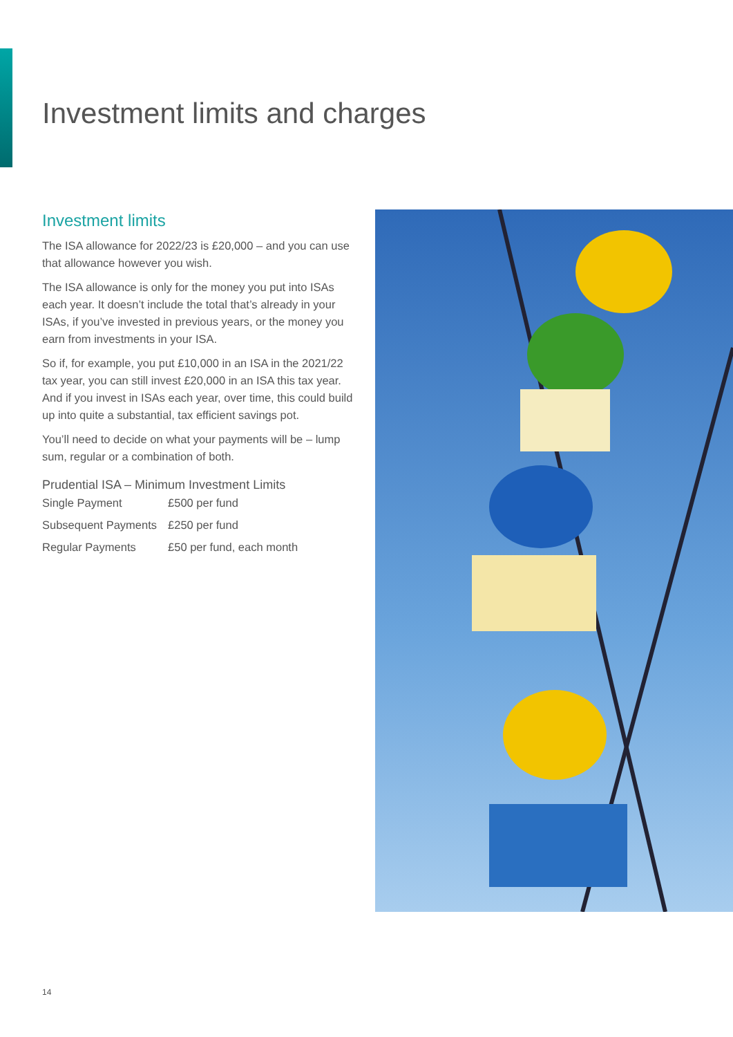Investment limits and charges
Investment limits
The ISA allowance for 2022/23 is £20,000 – and you can use that allowance however you wish.
The ISA allowance is only for the money you put into ISAs each year. It doesn’t include the total that’s already in your ISAs, if you’ve invested in previous years, or the money you earn from investments in your ISA.
So if, for example, you put £10,000 in an ISA in the 2021/22 tax year, you can still invest £20,000 in an ISA this tax year. And if you invest in ISAs each year, over time, this could build up into quite a substantial, tax efficient savings pot.
You’ll need to decide on what your payments will be – lump sum, regular or a combination of both.
Prudential ISA – Minimum Investment Limits
| Single Payment | £500 per fund |
| Subsequent Payments | £250 per fund |
| Regular Payments | £50 per fund, each month |
14